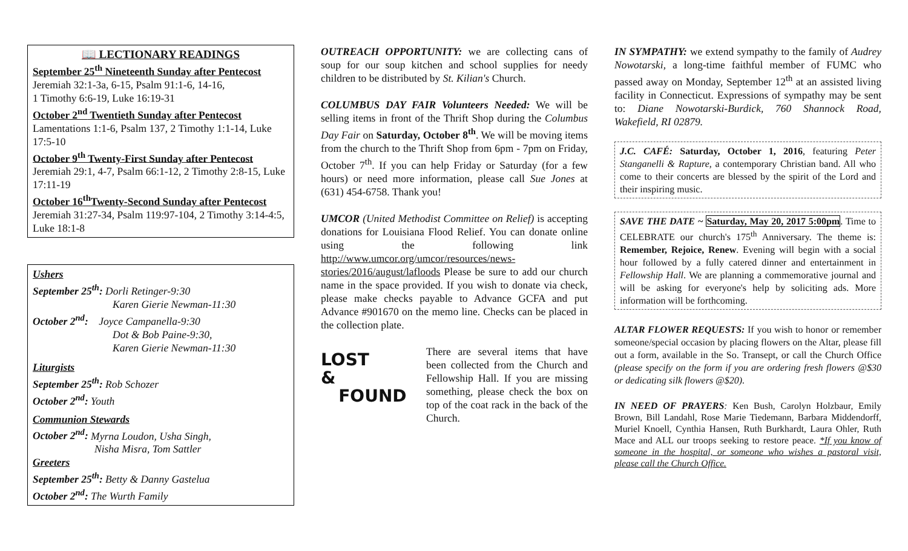📖 LECTIONARY READINGS
September 25<sup>th</sup> Nineteenth Sunday after Pentecost
Jeremiah 32:1-3a, 6-15, Psalm 91:1-6, 14-16,
1 Timothy 6:6-19, Luke 16:19-31
October 2<sup>nd</sup> Twentieth Sunday after Pentecost
Lamentations 1:1-6, Psalm 137, 2 Timothy 1:1-14, Luke 17:5-10
October 9<sup>th</sup> Twenty-First Sunday after Pentecost
Jeremiah 29:1, 4-7, Psalm 66:1-12, 2 Timothy 2:8-15, Luke 17:11-19
October 16<sup>th</sup>Twenty-Second Sunday after Pentecost
Jeremiah 31:27-34, Psalm 119:97-104, 2 Timothy 3:14-4:5, Luke 18:1-8
Ushers
September 25<sup>th</sup>: Dorli Retinger-9:30
Karen Gierie Newman-11:30
October 2<sup>nd</sup>: Joyce Campanella-9:30
Dot & Bob Paine-9:30,
Karen Gierie Newman-11:30
Liturgists
September 25<sup>th</sup>: Rob Schozer
October 2<sup>nd</sup>: Youth
Communion Stewards
October 2<sup>nd</sup>: Myrna Loudon, Usha Singh,
Nisha Misra, Tom Sattler
Greeters
September 25<sup>th</sup>: Betty & Danny Gastelua
October 2<sup>nd</sup>: The Wurth Family
OUTREACH OPPORTUNITY: we are collecting cans of soup for our soup kitchen and school supplies for needy children to be distributed by St. Kilian's Church.
COLUMBUS DAY FAIR Volunteers Needed: We will be selling items in front of the Thrift Shop during the Columbus Day Fair on Saturday, October 8<sup>th</sup>. We will be moving items from the church to the Thrift Shop from 6pm - 7pm on Friday, October 7<sup>th</sup>. If you can help Friday or Saturday (for a few hours) or need more information, please call Sue Jones at (631) 454-6758. Thank you!
UMCOR (United Methodist Committee on Relief) is accepting donations for Louisiana Flood Relief. You can donate online using the following link http://www.umcor.org/umcor/resources/news-stories/2016/august/lafloods Please be sure to add our church name in the space provided. If you wish to donate via check, please make checks payable to Advance GCFA and put Advance #901670 on the memo line. Checks can be placed in the collection plate.
LOST
&
FOUND
There are several items that have been collected from the Church and Fellowship Hall. If you are missing something, please check the box on top of the coat rack in the back of the Church.
IN SYMPATHY: we extend sympathy to the family of Audrey Nowotarski, a long-time faithful member of FUMC who passed away on Monday, September 12<sup>th</sup> at an assisted living facility in Connecticut. Expressions of sympathy may be sent to: Diane Nowotarski-Burdick, 760 Shannock Road, Wakefield, RI 02879.
J.C. CAFÉ: Saturday, October 1, 2016, featuring Peter Stanganelli & Rapture, a contemporary Christian band. All who come to their concerts are blessed by the spirit of the Lord and their inspiring music.
SAVE THE DATE ~ Saturday, May 20, 2017 5:00pm. Time to CELEBRATE our church's 175<sup>th</sup> Anniversary. The theme is: Remember, Rejoice, Renew. Evening will begin with a social hour followed by a fully catered dinner and entertainment in Fellowship Hall. We are planning a commemorative journal and will be asking for everyone's help by soliciting ads. More information will be forthcoming.
ALTAR FLOWER REQUESTS: If you wish to honor or remember someone/special occasion by placing flowers on the Altar, please fill out a form, available in the So. Transept, or call the Church Office (please specify on the form if you are ordering fresh flowers @$30 or dedicating silk flowers @$20).
IN NEED OF PRAYERS: Ken Bush, Carolyn Holzbaur, Emily Brown, Bill Landahl, Rose Marie Tiedemann, Barbara Middendorff, Muriel Knoell, Cynthia Hansen, Ruth Burkhardt, Laura Ohler, Ruth Mace and ALL our troops seeking to restore peace. *If you know of someone in the hospital, or someone who wishes a pastoral visit, please call the Church Office.